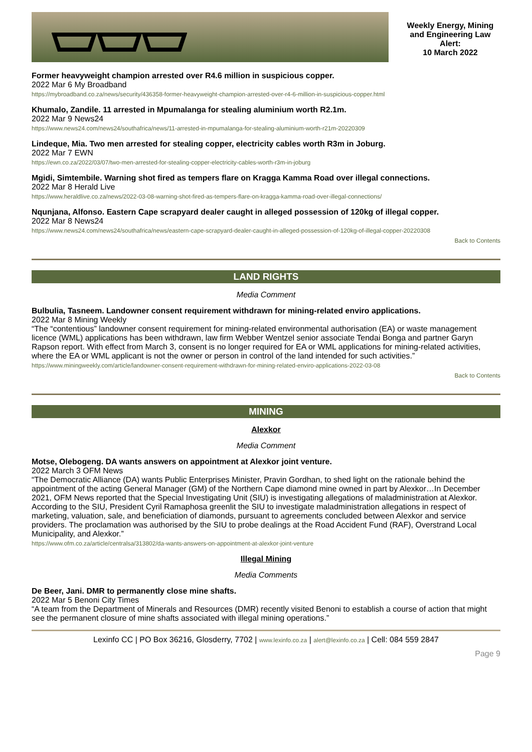Weekly Energy, Mining and Engineering Law Alert:
10 March 2022
Former heavyweight champion arrested over R4.6 million in suspicious copper.
2022 Mar 6 My Broadband
https://mybroadband.co.za/news/security/436358-former-heavyweight-champion-arrested-over-r4-6-million-in-suspicious-copper.html
Khumalo, Zandile. 11 arrested in Mpumalanga for stealing aluminium worth R2.1m.
2022 Mar 9 News24
https://www.news24.com/news24/southafrica/news/11-arrested-in-mpumalanga-for-stealing-aluminium-worth-r21m-20220309
Lindeque, Mia. Two men arrested for stealing copper, electricity cables worth R3m in Joburg.
2022 Mar 7 EWN
https://ewn.co.za/2022/03/07/two-men-arrested-for-stealing-copper-electricity-cables-worth-r3m-in-joburg
Mgidi, Simtembile. Warning shot fired as tempers flare on Kragga Kamma Road over illegal connections.
2022 Mar 8 Herald Live
https://www.heraldlive.co.za/news/2022-03-08-warning-shot-fired-as-tempers-flare-on-kragga-kamma-road-over-illegal-connections/
Nqunjana, Alfonso. Eastern Cape scrapyard dealer caught in alleged possession of 120kg of illegal copper.
2022 Mar 8 News24
https://www.news24.com/news24/southafrica/news/eastern-cape-scrapyard-dealer-caught-in-alleged-possession-of-120kg-of-illegal-copper-20220308
Back to Contents
LAND RIGHTS
Media Comment
Bulbulia, Tasneem. Landowner consent requirement withdrawn for mining-related enviro applications.
2022 Mar 8 Mining Weekly
“The “contentious” landowner consent requirement for mining-related environmental authorisation (EA) or waste management licence (WML) applications has been withdrawn, law firm Webber Wentzel senior associate Tendai Bonga and partner Garyn Rapson report. With effect from March 3, consent is no longer required for EA or WML applications for mining-related activities, where the EA or WML applicant is not the owner or person in control of the land intended for such activities.”
https://www.miningweekly.com/article/landowner-consent-requirement-withdrawn-for-mining-related-enviro-applications-2022-03-08
Back to Contents
MINING
Alexkor
Media Comment
Motse, Olebogeng. DA wants answers on appointment at Alexkor joint venture.
2022 March 3 OFM News
“The Democratic Alliance (DA) wants Public Enterprises Minister, Pravin Gordhan, to shed light on the rationale behind the appointment of the acting General Manager (GM) of the Northern Cape diamond mine owned in part by Alexkor…In December 2021, OFM News reported that the Special Investigating Unit (SIU) is investigating allegations of maladministration at Alexkor. According to the SIU, President Cyril Ramaphosa greenlit the SIU to investigate maladministration allegations in respect of marketing, valuation, sale, and beneficiation of diamonds, pursuant to agreements concluded between Alexkor and service providers. The proclamation was authorised by the SIU to probe dealings at the Road Accident Fund (RAF), Overstrand Local Municipality, and Alexkor.”
https://www.ofm.co.za/article/centralsa/313802/da-wants-answers-on-appointment-at-alexkor-joint-venture
Illegal Mining
Media Comments
De Beer, Jani. DMR to permanently close mine shafts.
2022 Mar 5 Benoni City Times
“A team from the Department of Minerals and Resources (DMR) recently visited Benoni to establish a course of action that might see the permanent closure of mine shafts associated with illegal mining operations.”
Lexinfo CC | PO Box 36216, Glosderry, 7702 | www.lexinfo.co.za | alert@lexinfo.co.za | Cell: 084 559 2847
Page 9